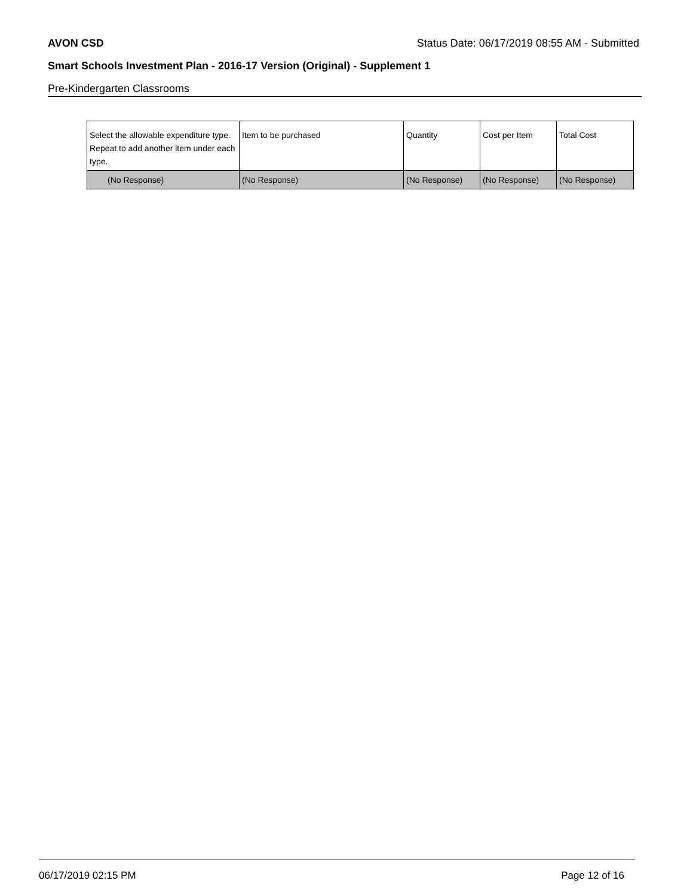AVON CSD Status Date: 06/17/2019 08:55 AM - Submitted
Smart Schools Investment Plan - 2016-17 Version (Original) - Supplement 1
Pre-Kindergarten Classrooms
| Select the allowable expenditure type. Repeat to add another item under each type. | Item to be purchased | Quantity | Cost per Item | Total Cost |
| --- | --- | --- | --- | --- |
| (No Response) | (No Response) | (No Response) | (No Response) | (No Response) |
06/17/2019 02:15 PM Page 12 of 16